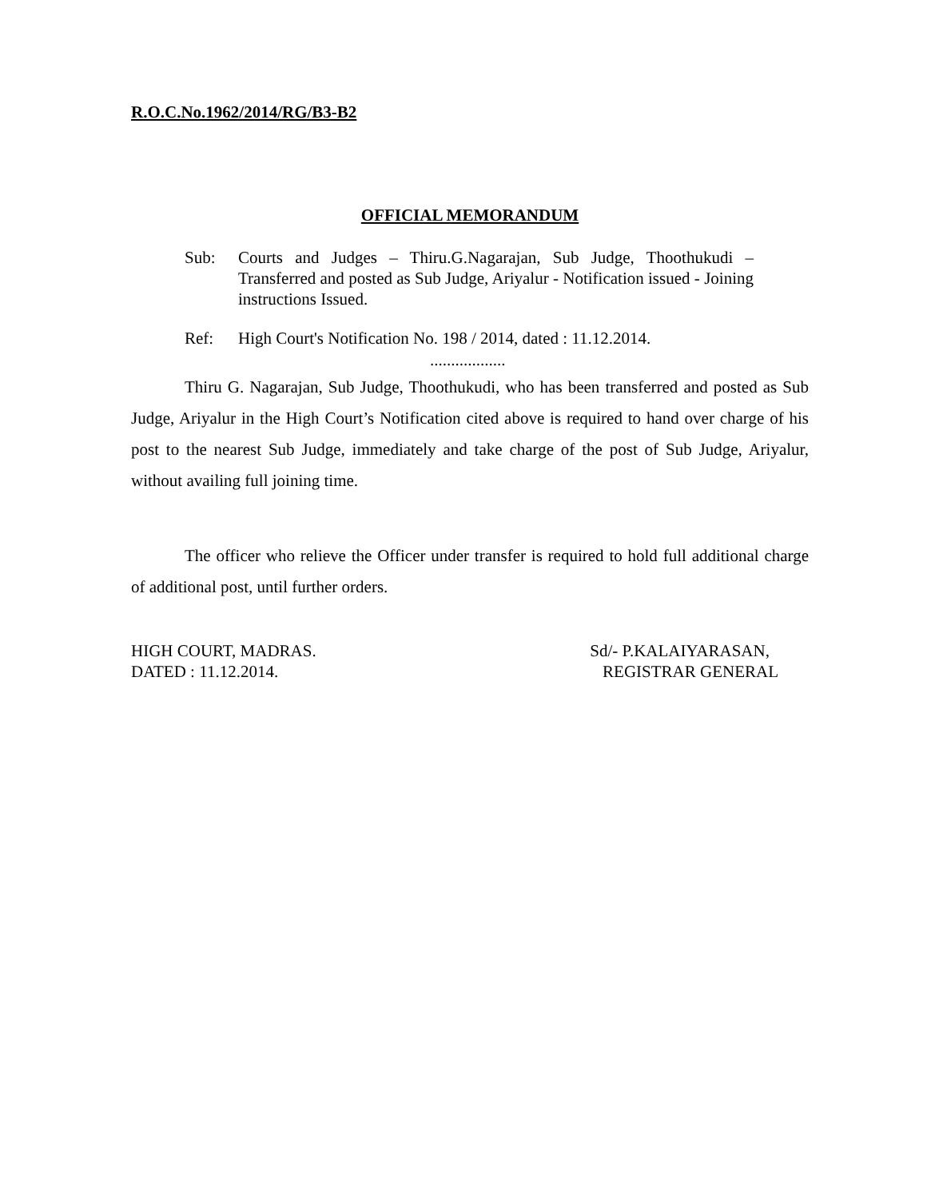R.O.C.No.1962/2014/RG/B3-B2
OFFICIAL MEMORANDUM
Sub: Courts and Judges – Thiru.G.Nagarajan, Sub Judge, Thoothukudi – Transferred and posted as Sub Judge, Ariyalur - Notification issued - Joining instructions Issued.
Ref: High Court's Notification No. 198 / 2014, dated : 11.12.2014.
..................
Thiru G. Nagarajan, Sub Judge, Thoothukudi, who has been transferred and posted as Sub Judge, Ariyalur in the High Court’s Notification cited above is required to hand over charge of his post to the nearest Sub Judge, immediately and take charge of the post of Sub Judge, Ariyalur, without availing full joining time.
The officer who relieve the Officer under transfer is required to hold full additional charge of additional post, until further orders.
HIGH COURT, MADRAS.
DATED : 11.12.2014.
Sd/- P.KALAIYARASAN,
REGISTRAR GENERAL